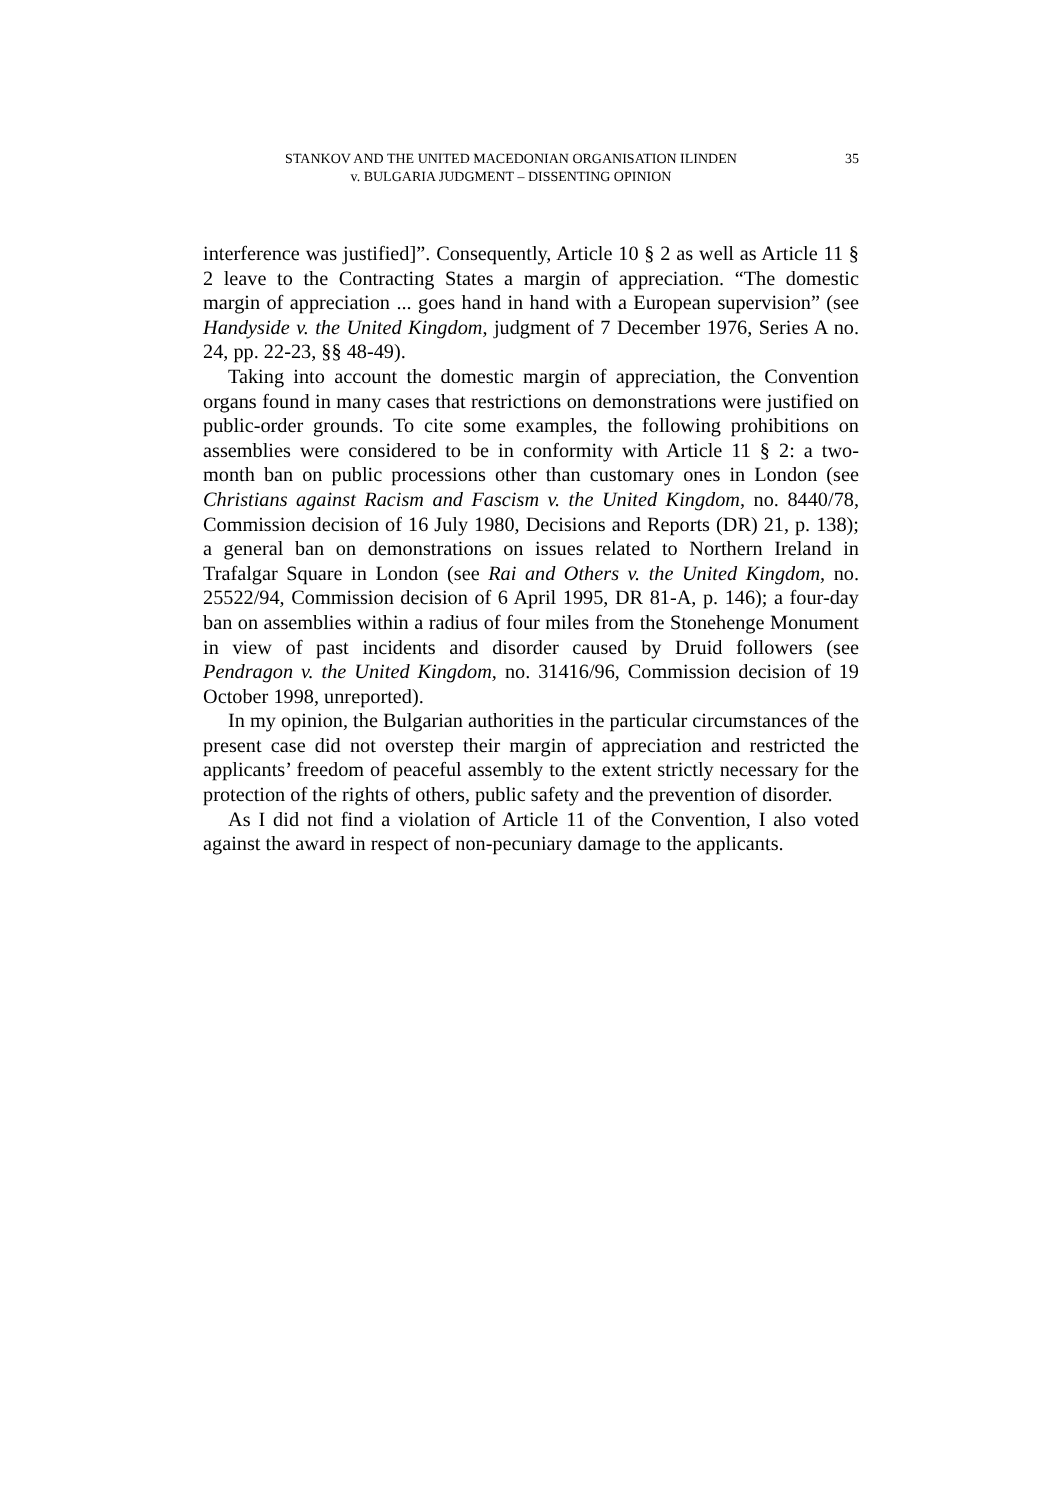STANKOV AND THE UNITED MACEDONIAN ORGANISATION ILINDEN
v. BULGARIA JUDGMENT – DISSENTING OPINION
35
interference was justified]”. Consequently, Article 10 § 2 as well as Article 11 § 2 leave to the Contracting States a margin of appreciation. “The domestic margin of appreciation ... goes hand in hand with a European supervision” (see Handyside v. the United Kingdom, judgment of 7 December 1976, Series A no. 24, pp. 22-23, §§ 48-49).
Taking into account the domestic margin of appreciation, the Convention organs found in many cases that restrictions on demonstrations were justified on public-order grounds. To cite some examples, the following prohibitions on assemblies were considered to be in conformity with Article 11 § 2: a two-month ban on public processions other than customary ones in London (see Christians against Racism and Fascism v. the United Kingdom, no. 8440/78, Commission decision of 16 July 1980, Decisions and Reports (DR) 21, p. 138); a general ban on demonstrations on issues related to Northern Ireland in Trafalgar Square in London (see Rai and Others v. the United Kingdom, no. 25522/94, Commission decision of 6 April 1995, DR 81-A, p. 146); a four-day ban on assemblies within a radius of four miles from the Stonehenge Monument in view of past incidents and disorder caused by Druid followers (see Pendragon v. the United Kingdom, no. 31416/96, Commission decision of 19 October 1998, unreported).
In my opinion, the Bulgarian authorities in the particular circumstances of the present case did not overstep their margin of appreciation and restricted the applicants’ freedom of peaceful assembly to the extent strictly necessary for the protection of the rights of others, public safety and the prevention of disorder.
As I did not find a violation of Article 11 of the Convention, I also voted against the award in respect of non-pecuniary damage to the applicants.